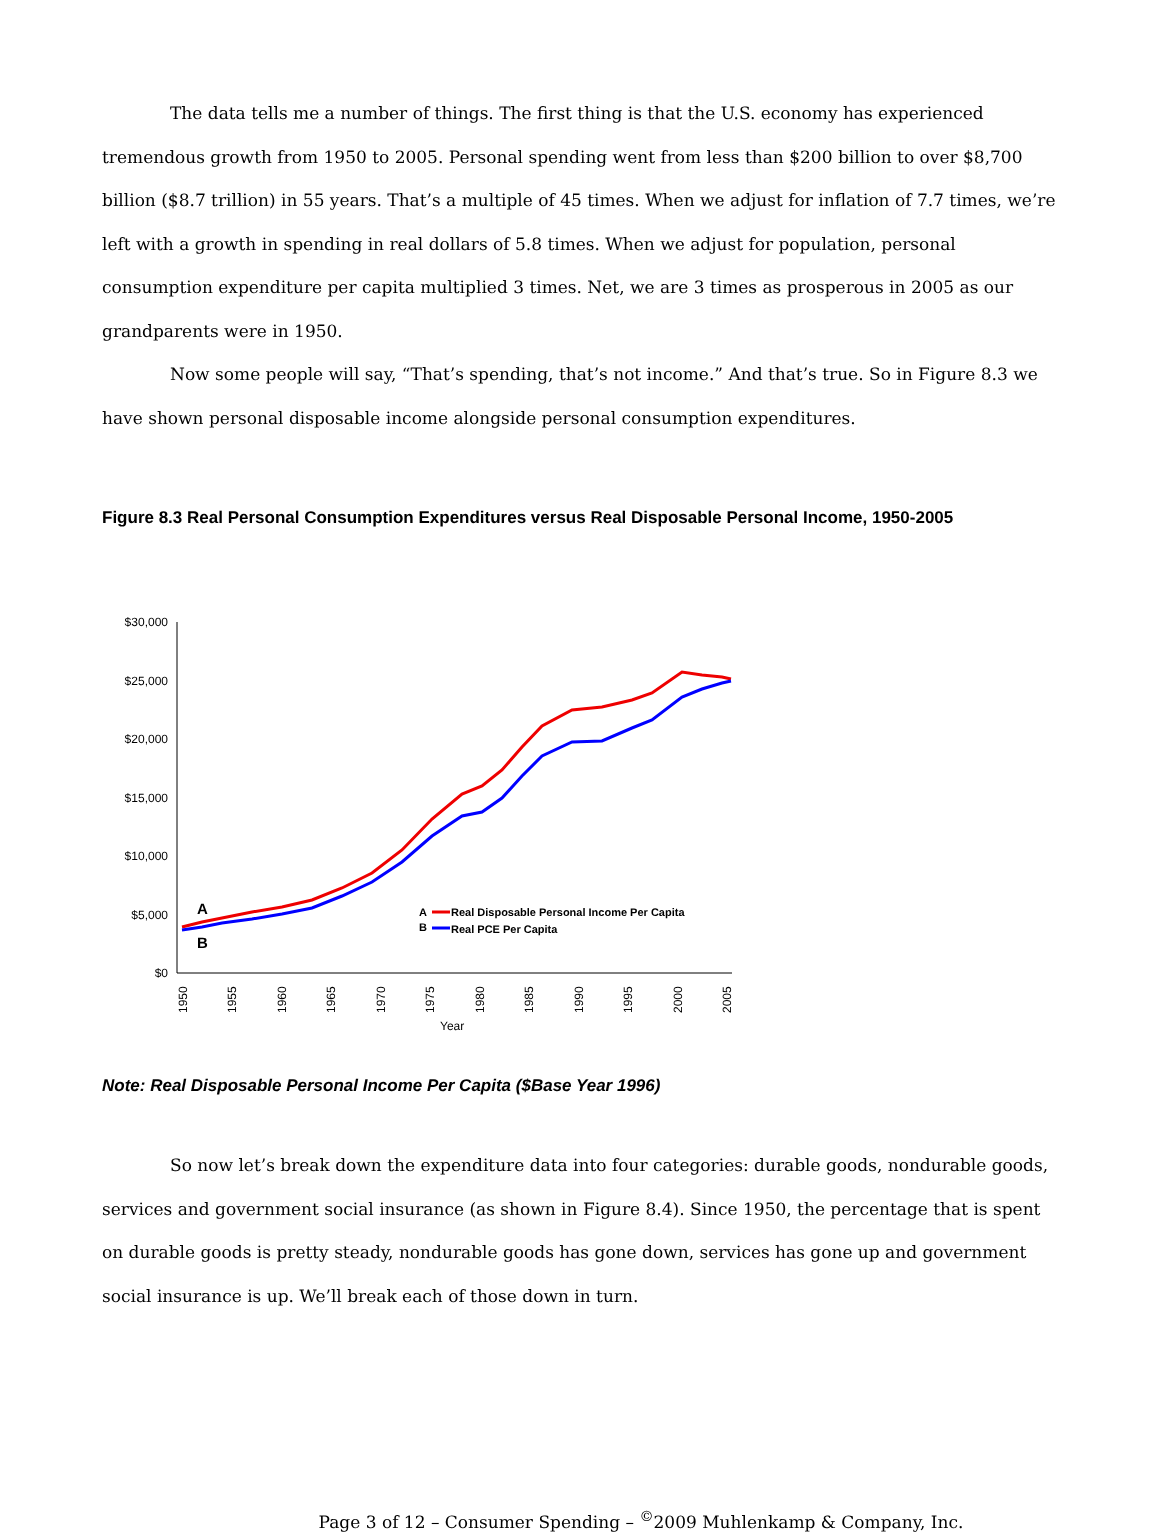The data tells me a number of things. The first thing is that the U.S. economy has experienced tremendous growth from 1950 to 2005. Personal spending went from less than $200 billion to over $8,700 billion ($8.7 trillion) in 55 years. That’s a multiple of 45 times. When we adjust for inflation of 7.7 times, we’re left with a growth in spending in real dollars of 5.8 times. When we adjust for population, personal consumption expenditure per capita multiplied 3 times. Net, we are 3 times as prosperous in 2005 as our grandparents were in 1950.
Now some people will say, “That’s spending, that’s not income.” And that’s true. So in Figure 8.3 we have shown personal disposable income alongside personal consumption expenditures.
Figure 8.3 Real Personal Consumption Expenditures versus Real Disposable Personal Income, 1950-2005
$30,000
$25,000
$20,000
$15,000
$10,000
$5,000
$0
1950
1955
1960
1965
1970
1975
1980
1985
1990
1995
2000
2005
Year
A
B
A
Real Disposable Personal Income Per Capita
B
Real PCE Per Capita
Note: Real Disposable Personal Income Per Capita ($Base Year 1996)
So now let’s break down the expenditure data into four categories: durable goods, nondurable goods, services and government social insurance (as shown in Figure 8.4). Since 1950, the percentage that is spent on durable goods is pretty steady, nondurable goods has gone down, services has gone up and government social insurance is up. We’ll break each of those down in turn.
Page 3 of 12 – Consumer Spending – <sup>©</sup>2009 Muhlenkamp & Company, Inc.